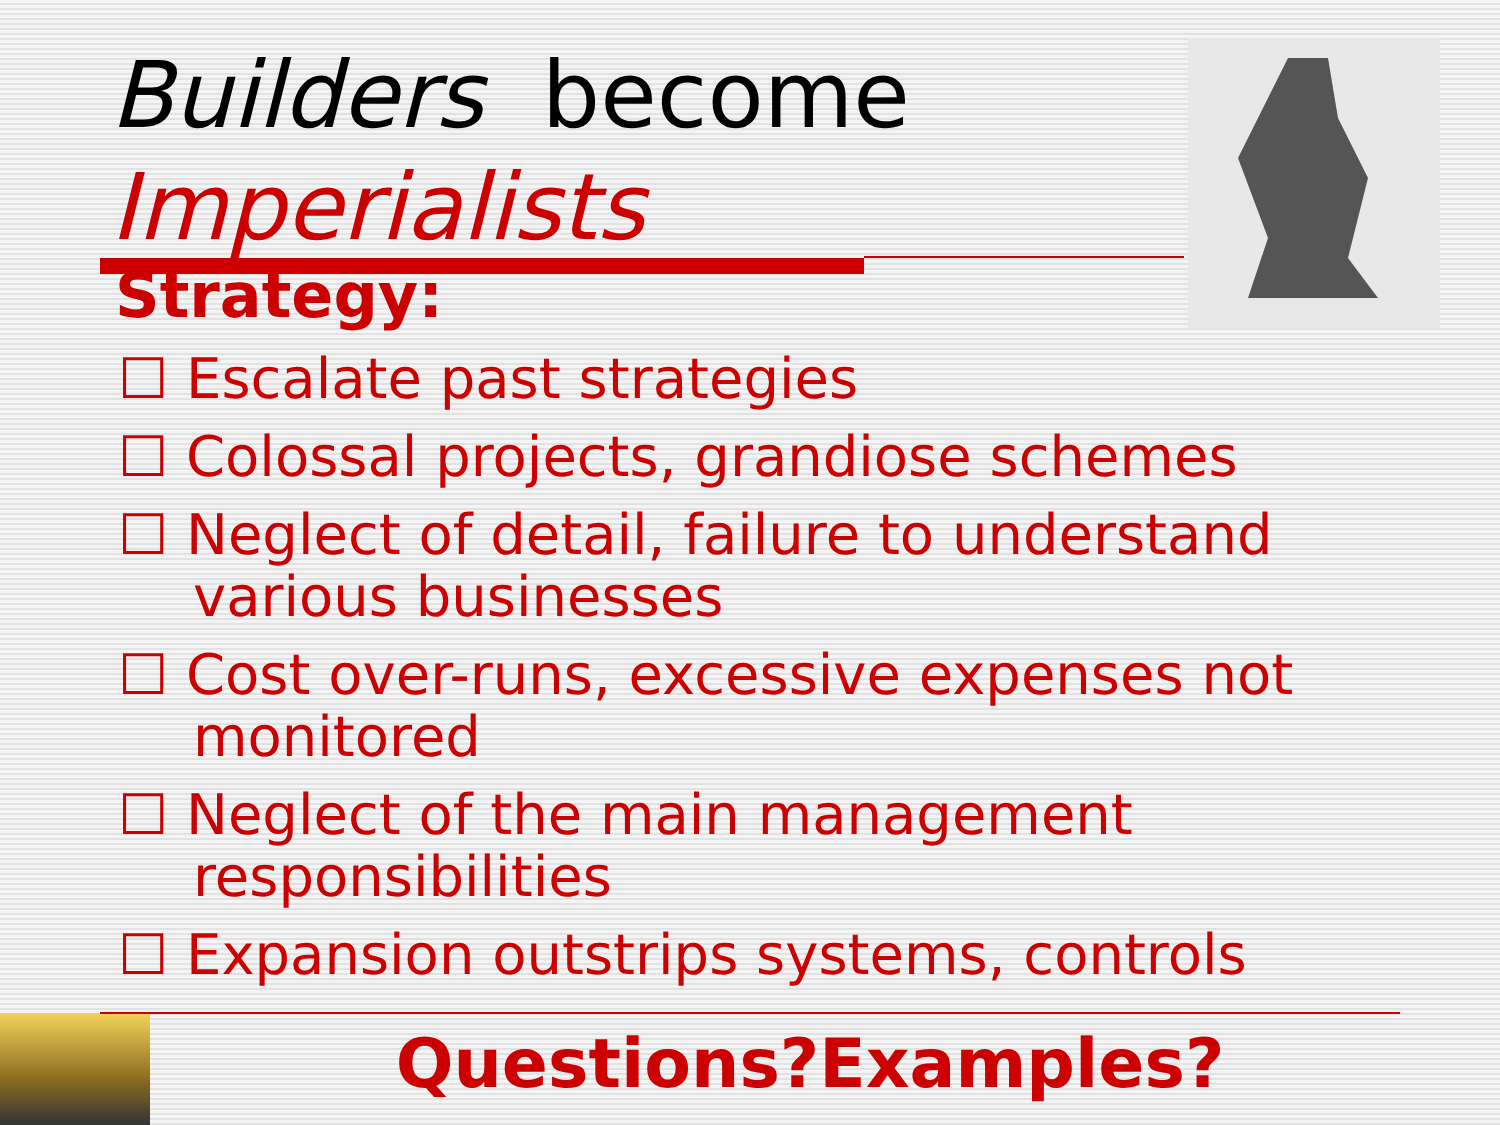Builders become
Imperialists
Strategy:
☐ Escalate past strategies
☐ Colossal projects, grandiose schemes
☐ Neglect of detail, failure to understand various businesses
☐ Cost over-runs, excessive expenses not monitored
☐ Neglect of the main management responsibilities
☐ Expansion outstrips systems, controls
Questions?Examples?